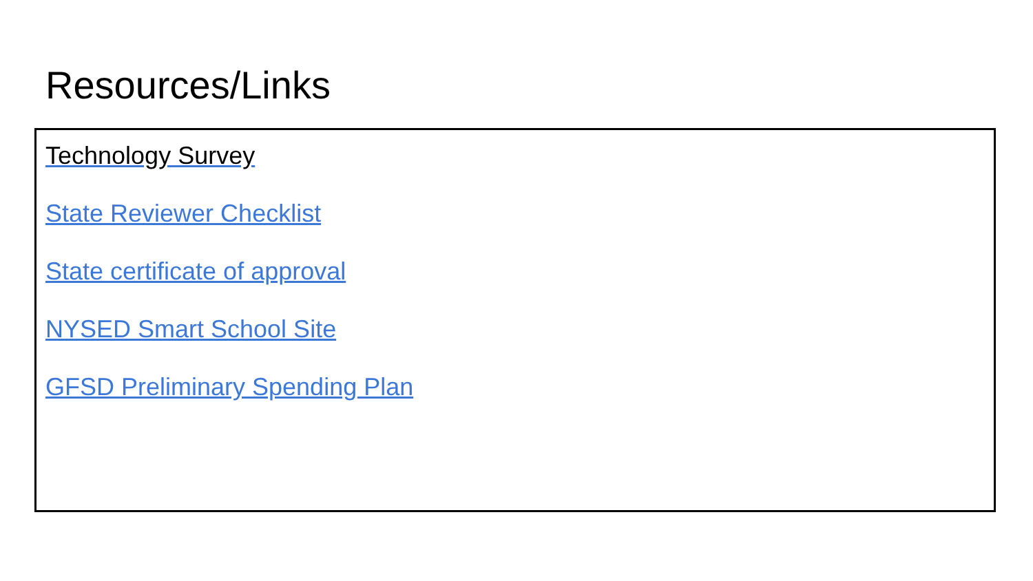Resources/Links
Technology Survey
State Reviewer Checklist
State certificate of approval
NYSED Smart School Site
GFSD Preliminary Spending Plan